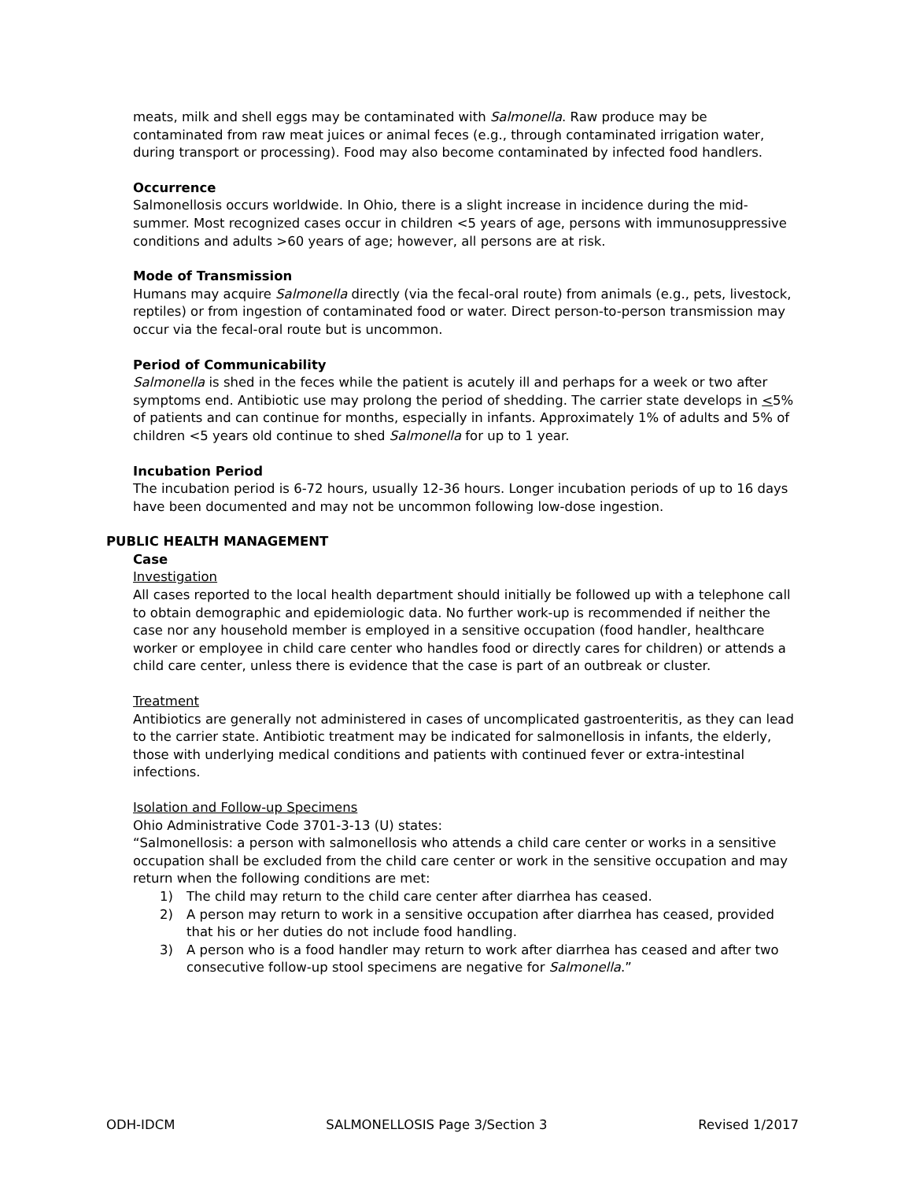meats, milk and shell eggs may be contaminated with Salmonella. Raw produce may be contaminated from raw meat juices or animal feces (e.g., through contaminated irrigation water, during transport or processing). Food may also become contaminated by infected food handlers.
Occurrence
Salmonellosis occurs worldwide. In Ohio, there is a slight increase in incidence during the mid-summer. Most recognized cases occur in children <5 years of age, persons with immunosuppressive conditions and adults >60 years of age; however, all persons are at risk.
Mode of Transmission
Humans may acquire Salmonella directly (via the fecal-oral route) from animals (e.g., pets, livestock, reptiles) or from ingestion of contaminated food or water. Direct person-to-person transmission may occur via the fecal-oral route but is uncommon.
Period of Communicability
Salmonella is shed in the feces while the patient is acutely ill and perhaps for a week or two after symptoms end. Antibiotic use may prolong the period of shedding. The carrier state develops in <5% of patients and can continue for months, especially in infants. Approximately 1% of adults and 5% of children <5 years old continue to shed Salmonella for up to 1 year.
Incubation Period
The incubation period is 6-72 hours, usually 12-36 hours. Longer incubation periods of up to 16 days have been documented and may not be uncommon following low-dose ingestion.
PUBLIC HEALTH MANAGEMENT
Case
Investigation
All cases reported to the local health department should initially be followed up with a telephone call to obtain demographic and epidemiologic data. No further work-up is recommended if neither the case nor any household member is employed in a sensitive occupation (food handler, healthcare worker or employee in child care center who handles food or directly cares for children) or attends a child care center, unless there is evidence that the case is part of an outbreak or cluster.
Treatment
Antibiotics are generally not administered in cases of uncomplicated gastroenteritis, as they can lead to the carrier state. Antibiotic treatment may be indicated for salmonellosis in infants, the elderly, those with underlying medical conditions and patients with continued fever or extra-intestinal infections.
Isolation and Follow-up Specimens
Ohio Administrative Code 3701-3-13 (U) states:
“Salmonellosis: a person with salmonellosis who attends a child care center or works in a sensitive occupation shall be excluded from the child care center or work in the sensitive occupation and may return when the following conditions are met:
1) The child may return to the child care center after diarrhea has ceased.
2) A person may return to work in a sensitive occupation after diarrhea has ceased, provided that his or her duties do not include food handling.
3) A person who is a food handler may return to work after diarrhea has ceased and after two consecutive follow-up stool specimens are negative for Salmonella.”
ODH-IDCM SALMONELLOSIS Page 3/Section 3 Revised 1/2017